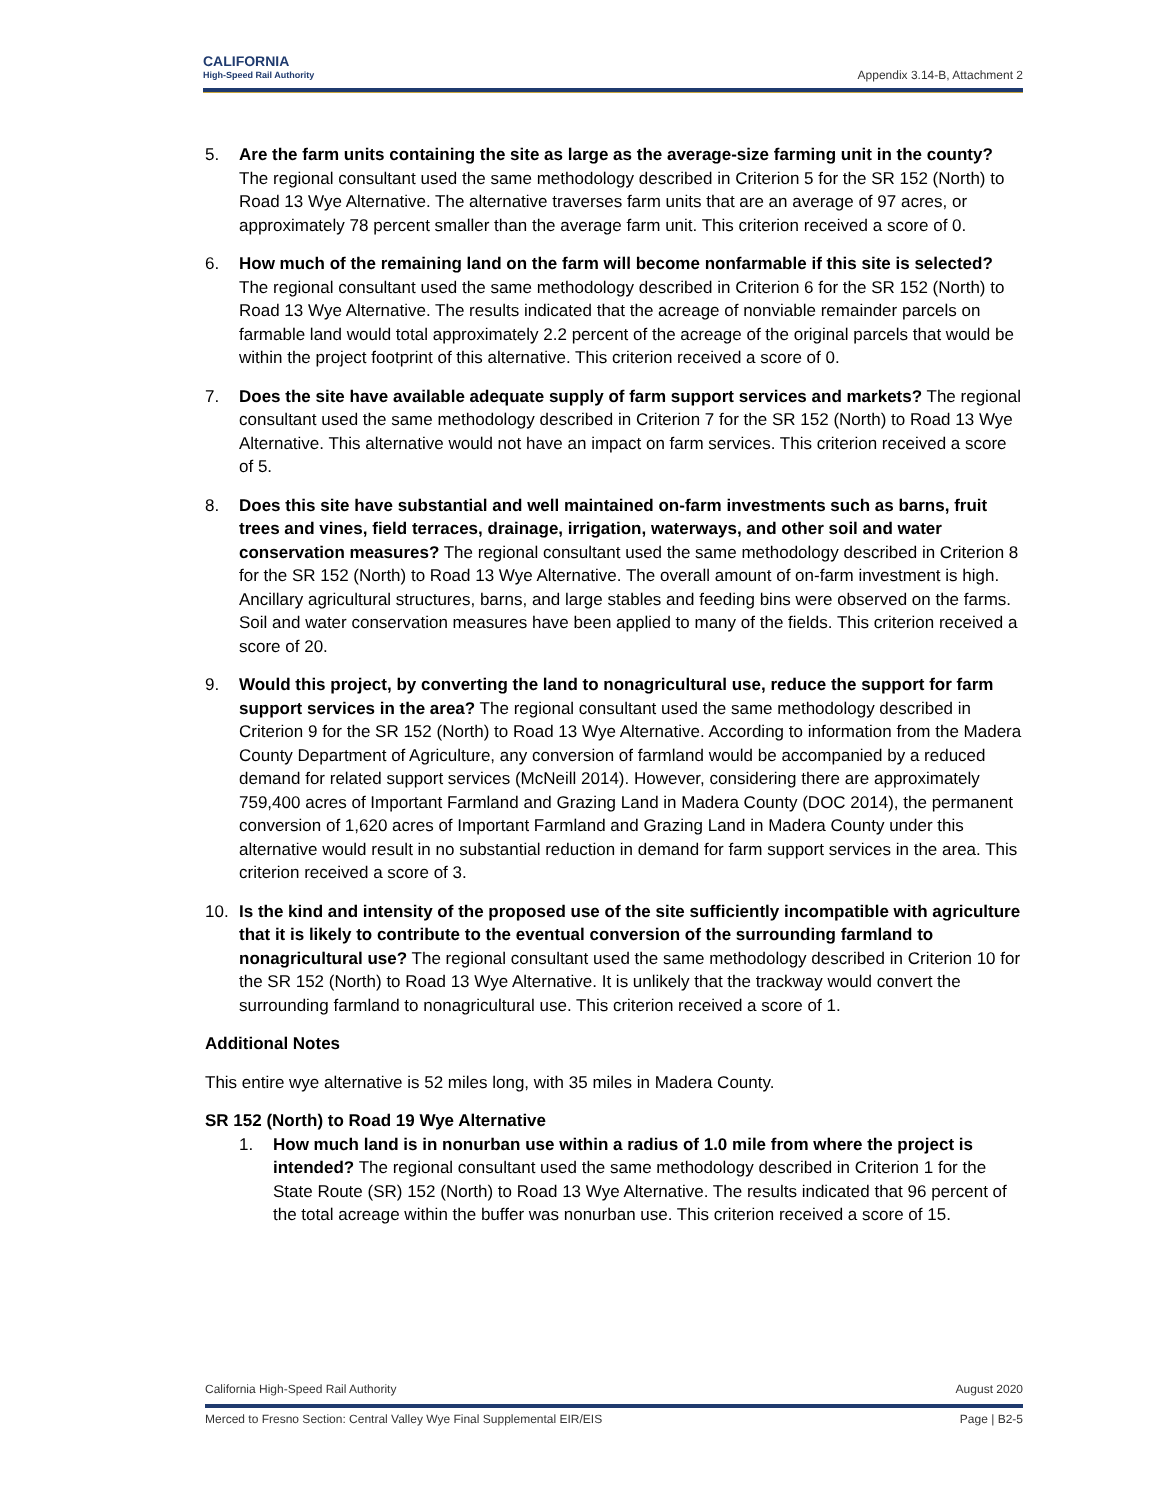CALIFORNIA
High-Speed Rail Authority
Appendix 3.14-B, Attachment 2
5. Are the farm units containing the site as large as the average-size farming unit in the county? The regional consultant used the same methodology described in Criterion 5 for the SR 152 (North) to Road 13 Wye Alternative. The alternative traverses farm units that are an average of 97 acres, or approximately 78 percent smaller than the average farm unit. This criterion received a score of 0.
6. How much of the remaining land on the farm will become nonfarmable if this site is selected? The regional consultant used the same methodology described in Criterion 6 for the SR 152 (North) to Road 13 Wye Alternative. The results indicated that the acreage of nonviable remainder parcels on farmable land would total approximately 2.2 percent of the acreage of the original parcels that would be within the project footprint of this alternative. This criterion received a score of 0.
7. Does the site have available adequate supply of farm support services and markets? The regional consultant used the same methodology described in Criterion 7 for the SR 152 (North) to Road 13 Wye Alternative. This alternative would not have an impact on farm services. This criterion received a score of 5.
8. Does this site have substantial and well maintained on-farm investments such as barns, fruit trees and vines, field terraces, drainage, irrigation, waterways, and other soil and water conservation measures? The regional consultant used the same methodology described in Criterion 8 for the SR 152 (North) to Road 13 Wye Alternative. The overall amount of on-farm investment is high. Ancillary agricultural structures, barns, and large stables and feeding bins were observed on the farms. Soil and water conservation measures have been applied to many of the fields. This criterion received a score of 20.
9. Would this project, by converting the land to nonagricultural use, reduce the support for farm support services in the area? The regional consultant used the same methodology described in Criterion 9 for the SR 152 (North) to Road 13 Wye Alternative. According to information from the Madera County Department of Agriculture, any conversion of farmland would be accompanied by a reduced demand for related support services (McNeill 2014). However, considering there are approximately 759,400 acres of Important Farmland and Grazing Land in Madera County (DOC 2014), the permanent conversion of 1,620 acres of Important Farmland and Grazing Land in Madera County under this alternative would result in no substantial reduction in demand for farm support services in the area. This criterion received a score of 3.
10. Is the kind and intensity of the proposed use of the site sufficiently incompatible with agriculture that it is likely to contribute to the eventual conversion of the surrounding farmland to nonagricultural use? The regional consultant used the same methodology described in Criterion 10 for the SR 152 (North) to Road 13 Wye Alternative. It is unlikely that the trackway would convert the surrounding farmland to nonagricultural use. This criterion received a score of 1.
Additional Notes
This entire wye alternative is 52 miles long, with 35 miles in Madera County.
SR 152 (North) to Road 19 Wye Alternative
1. How much land is in nonurban use within a radius of 1.0 mile from where the project is intended? The regional consultant used the same methodology described in Criterion 1 for the State Route (SR) 152 (North) to Road 13 Wye Alternative. The results indicated that 96 percent of the total acreage within the buffer was nonurban use. This criterion received a score of 15.
California High-Speed Rail Authority August 2020
Merced to Fresno Section: Central Valley Wye Final Supplemental EIR/EIS Page | B2-5